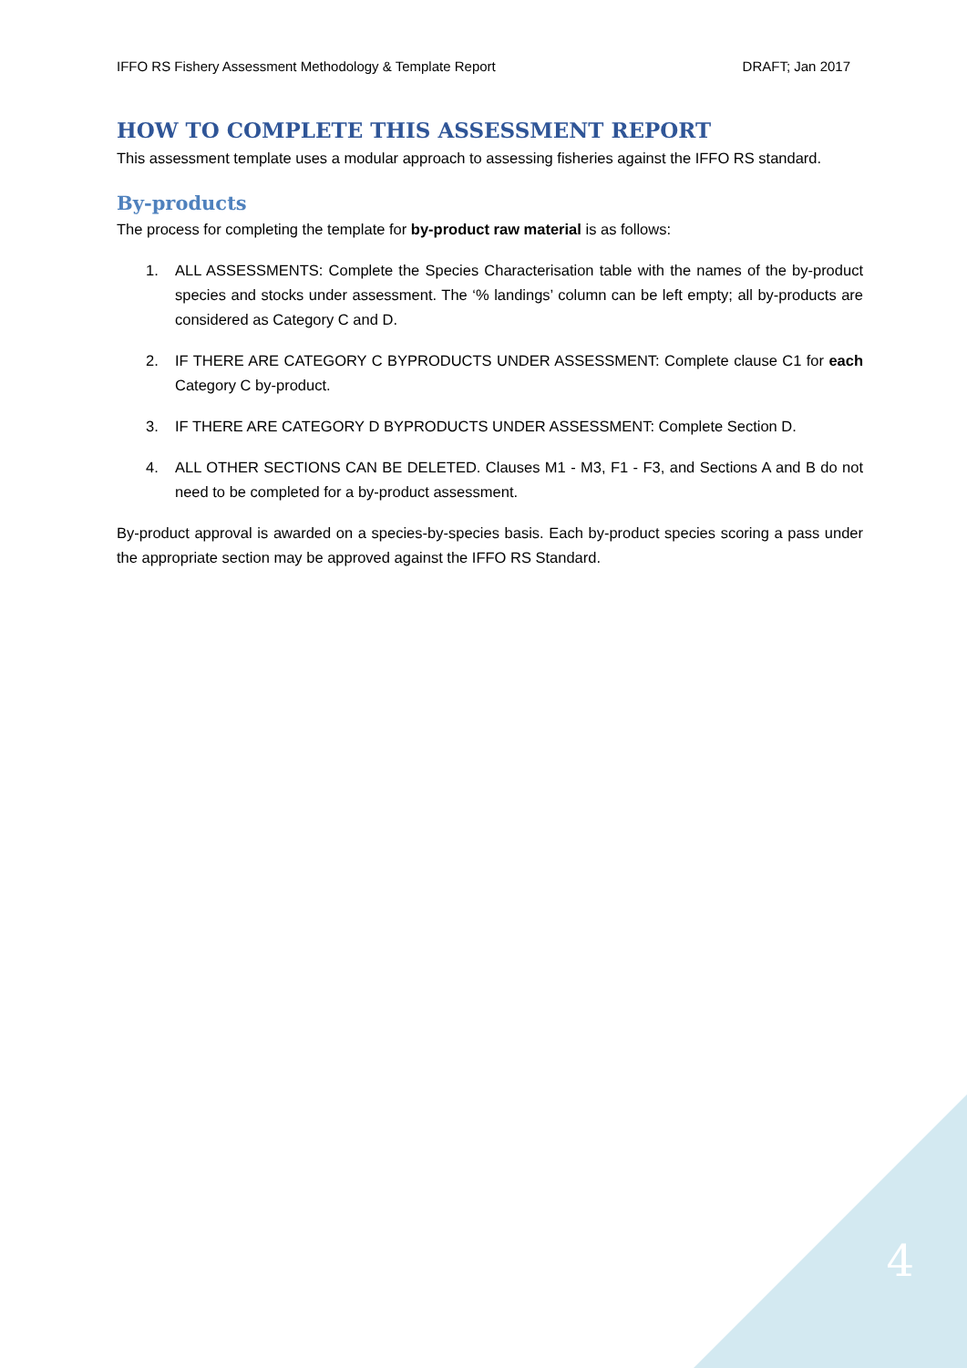IFFO RS Fishery Assessment Methodology & Template Report DRAFT; Jan 2017
HOW TO COMPLETE THIS ASSESSMENT REPORT
This assessment template uses a modular approach to assessing fisheries against the IFFO RS standard.
By-products
The process for completing the template for by-product raw material is as follows:
1. ALL ASSESSMENTS: Complete the Species Characterisation table with the names of the by-product species and stocks under assessment. The ‘% landings’ column can be left empty; all by-products are considered as Category C and D.
2. IF THERE ARE CATEGORY C BYPRODUCTS UNDER ASSESSMENT: Complete clause C1 for each Category C by-product.
3. IF THERE ARE CATEGORY D BYPRODUCTS UNDER ASSESSMENT: Complete Section D.
4. ALL OTHER SECTIONS CAN BE DELETED. Clauses M1 - M3, F1 - F3, and Sections A and B do not need to be completed for a by-product assessment.
By-product approval is awarded on a species-by-species basis. Each by-product species scoring a pass under the appropriate section may be approved against the IFFO RS Standard.
4